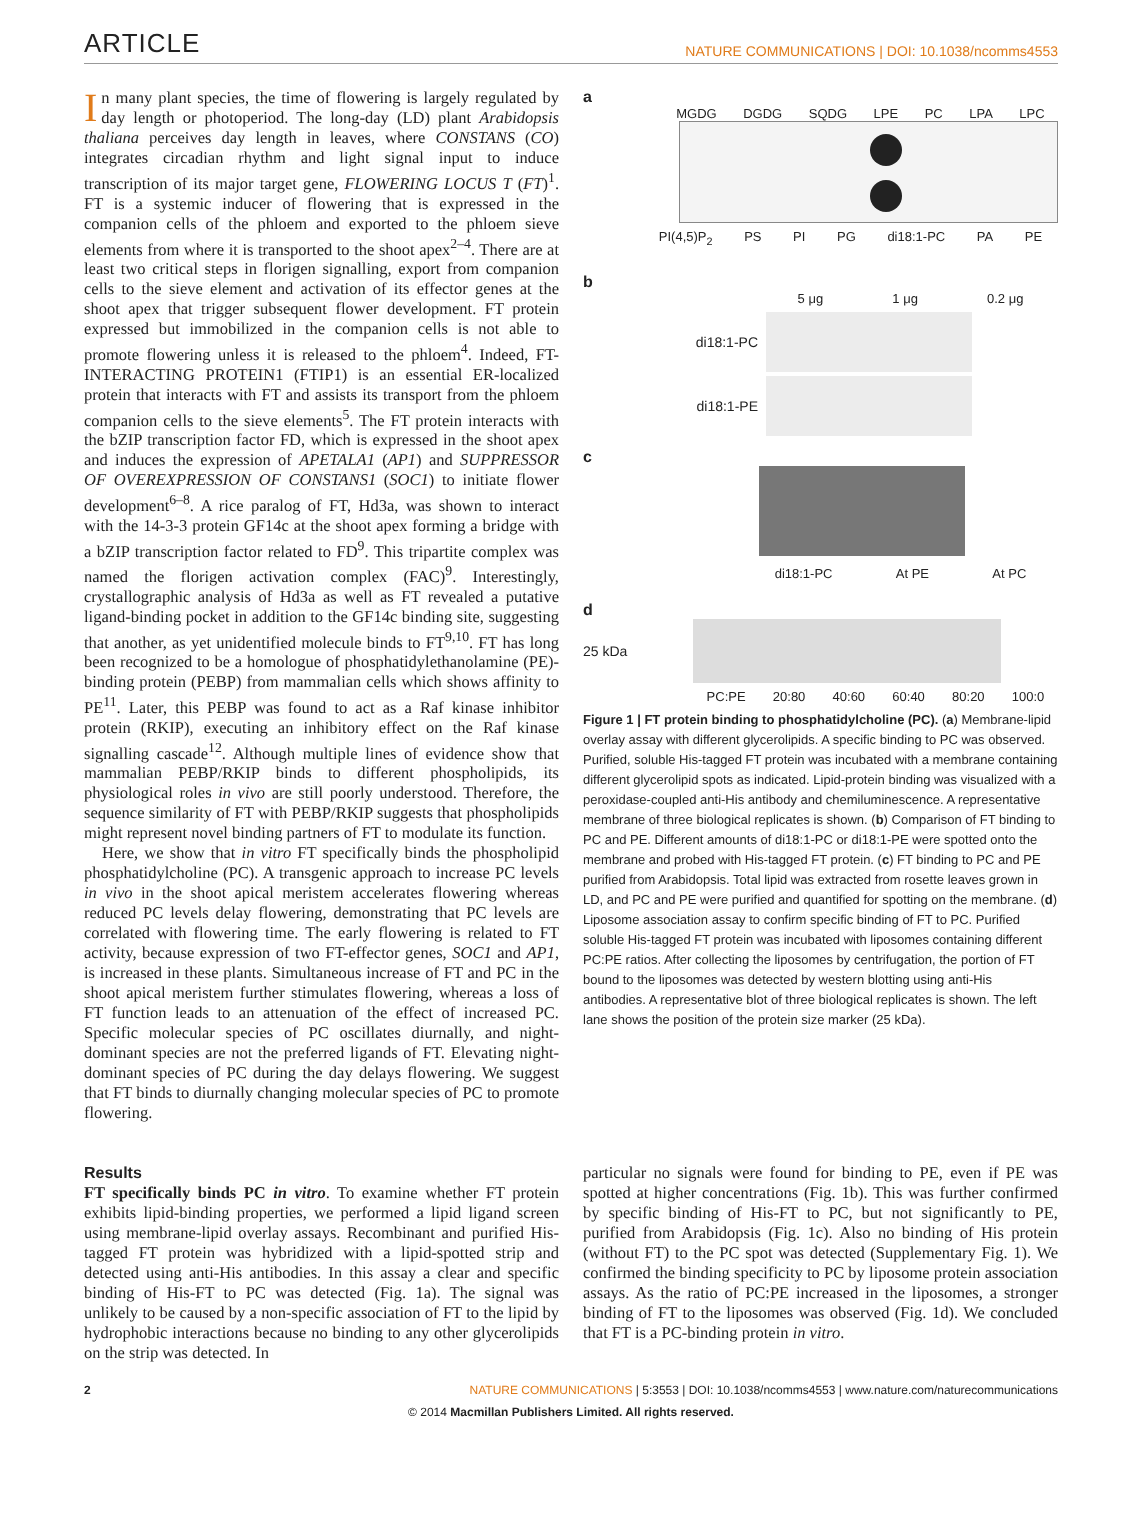ARTICLE NATURE COMMUNICATIONS | DOI: 10.1038/ncomms4553
In many plant species, the time of flowering is largely regulated by day length or photoperiod. The long-day (LD) plant Arabidopsis thaliana perceives day length in leaves, where CONSTANS (CO) integrates circadian rhythm and light signal input to induce transcription of its major target gene, FLOWERING LOCUS T (FT)<sup>1</sup>. FT is a systemic inducer of flowering that is expressed in the companion cells of the phloem and exported to the phloem sieve elements from where it is transported to the shoot apex<sup>2–4</sup>. There are at least two critical steps in florigen signalling, export from companion cells to the sieve element and activation of its effector genes at the shoot apex that trigger subsequent flower development. FT protein expressed but immobilized in the companion cells is not able to promote flowering unless it is released to the phloem<sup>4</sup>. Indeed, FT-INTERACTING PROTEIN1 (FTIP1) is an essential ER-localized protein that interacts with FT and assists its transport from the phloem companion cells to the sieve elements<sup>5</sup>. The FT protein interacts with the bZIP transcription factor FD, which is expressed in the shoot apex and induces the expression of APETALA1 (AP1) and SUPPRESSOR OF OVEREXPRESSION OF CONSTANS1 (SOC1) to initiate flower development<sup>6–8</sup>. A rice paralog of FT, Hd3a, was shown to interact with the 14-3-3 protein GF14c at the shoot apex forming a bridge with a bZIP transcription factor related to FD<sup>9</sup>. This tripartite complex was named the florigen activation complex (FAC)<sup>9</sup>. Interestingly, crystallographic analysis of Hd3a as well as FT revealed a putative ligand-binding pocket in addition to the GF14c binding site, suggesting that another, as yet unidentified molecule binds to FT<sup>9,10</sup>. FT has long been recognized to be a homologue of phosphatidylethanolamine (PE)-binding protein (PEBP) from mammalian cells which shows affinity to PE<sup>11</sup>. Later, this PEBP was found to act as a Raf kinase inhibitor protein (RKIP), executing an inhibitory effect on the Raf kinase signalling cascade<sup>12</sup>. Although multiple lines of evidence show that mammalian PEBP/RKIP binds to different phospholipids, its physiological roles in vivo are still poorly understood. Therefore, the sequence similarity of FT with PEBP/RKIP suggests that phospholipids might represent novel binding partners of FT to modulate its function.
Here, we show that in vitro FT specifically binds the phospholipid phosphatidylcholine (PC). A transgenic approach to increase PC levels in vivo in the shoot apical meristem accelerates flowering whereas reduced PC levels delay flowering, demonstrating that PC levels are correlated with flowering time. The early flowering is related to FT activity, because expression of two FT-effector genes, SOC1 and AP1, is increased in these plants. Simultaneous increase of FT and PC in the shoot apical meristem further stimulates flowering, whereas a loss of FT function leads to an attenuation of the effect of increased PC. Specific molecular species of PC oscillates diurnally, and night-dominant species are not the preferred ligands of FT. Elevating night-dominant species of PC during the day delays flowering. We suggest that FT binds to diurnally changing molecular species of PC to promote flowering.
a
MGDG DGDG SQDG LPE PC LPA LPC
PI(4,5)P<sub>2</sub> PS PI PG di18:1-PC PA PE
b
5 μg 1 μg 0.2 μg
di18:1-PC
di18:1-PE
c
di18:1-PC At PE At PC
d
25 kDa
PC:PE 20:80 40:60 60:40 80:20 100:0
Figure 1 | FT protein binding to phosphatidylcholine (PC). (a) Membrane-lipid overlay assay with different glycerolipids. A specific binding to PC was observed. Purified, soluble His-tagged FT protein was incubated with a membrane containing different glycerolipid spots as indicated. Lipid-protein binding was visualized with a peroxidase-coupled anti-His antibody and chemiluminescence. A representative membrane of three biological replicates is shown. (b) Comparison of FT binding to PC and PE. Different amounts of di18:1-PC or di18:1-PE were spotted onto the membrane and probed with His-tagged FT protein. (c) FT binding to PC and PE purified from Arabidopsis. Total lipid was extracted from rosette leaves grown in LD, and PC and PE were purified and quantified for spotting on the membrane. (d) Liposome association assay to confirm specific binding of FT to PC. Purified soluble His-tagged FT protein was incubated with liposomes containing different PC:PE ratios. After collecting the liposomes by centrifugation, the portion of FT bound to the liposomes was detected by western blotting using anti-His antibodies. A representative blot of three biological replicates is shown. The left lane shows the position of the protein size marker (25 kDa).
Results
FT specifically binds PC in vitro. To examine whether FT protein exhibits lipid-binding properties, we performed a lipid ligand screen using membrane-lipid overlay assays. Recombinant and purified His-tagged FT protein was hybridized with a lipid-spotted strip and detected using anti-His antibodies. In this assay a clear and specific binding of His-FT to PC was detected (Fig. 1a). The signal was unlikely to be caused by a non-specific association of FT to the lipid by hydrophobic interactions because no binding to any other glycerolipids on the strip was detected. In
particular no signals were found for binding to PE, even if PE was spotted at higher concentrations (Fig. 1b). This was further confirmed by specific binding of His-FT to PC, but not significantly to PE, purified from Arabidopsis (Fig. 1c). Also no binding of His protein (without FT) to the PC spot was detected (Supplementary Fig. 1). We confirmed the binding specificity to PC by liposome protein association assays. As the ratio of PC:PE increased in the liposomes, a stronger binding of FT to the liposomes was observed (Fig. 1d). We concluded that FT is a PC-binding protein in vitro.
2 NATURE COMMUNICATIONS | 5:3553 | DOI: 10.1038/ncomms4553 | www.nature.com/naturecommunications
© 2014 Macmillan Publishers Limited. All rights reserved.